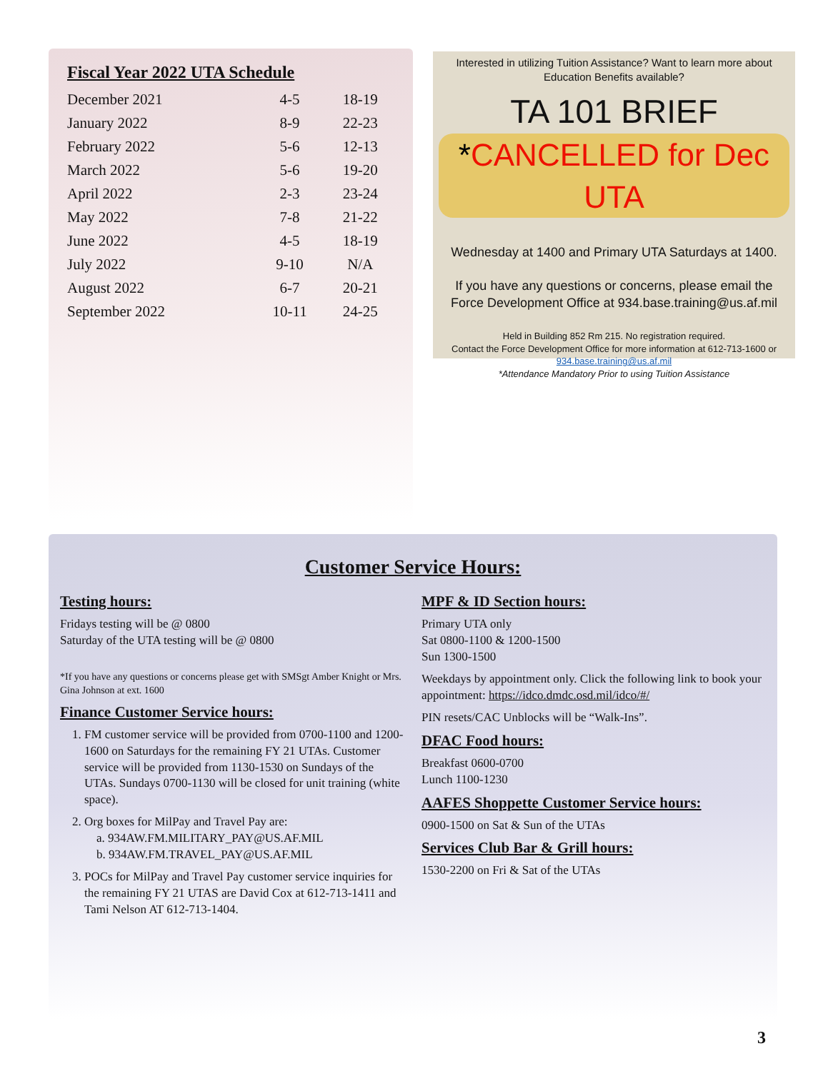Fiscal Year 2022 UTA Schedule
| December 2021 | 4-5 | 18-19 |
| January 2022 | 8-9 | 22-23 |
| February 2022 | 5-6 | 12-13 |
| March 2022 | 5-6 | 19-20 |
| April 2022 | 2-3 | 23-24 |
| May 2022 | 7-8 | 21-22 |
| June 2022 | 4-5 | 18-19 |
| July 2022 | 9-10 | N/A |
| August 2022 | 6-7 | 20-21 |
| September 2022 | 10-11 | 24-25 |
Interested in utilizing Tuition Assistance? Want to learn more about Education Benefits available?
TA 101 BRIEF
*CANCELLED for Dec UTA
Wednesday at 1400 and Primary UTA Saturdays at 1400.
If you have any questions or concerns, please email the Force Development Office at 934.base.training@us.af.mil
Held in Building 852 Rm 215. No registration required.
Contact the Force Development Office for more information at 612-713-1600 or 934.base.training@us.af.mil
*Attendance Mandatory Prior to using Tuition Assistance
Customer Service Hours:
Testing hours:
Fridays testing will be @ 0800
Saturday of the UTA testing will be @ 0800
*If you have any questions or concerns please get with SMSgt Amber Knight or Mrs. Gina Johnson at ext. 1600
Finance Customer Service hours:
1. FM customer service will be provided from 0700-1100 and 1200-1600 on Saturdays for the remaining FY 21 UTAs. Customer service will be provided from 1130-1530 on Sundays of the UTAs. Sundays 0700-1130 will be closed for unit training (white space).
2. Org boxes for MilPay and Travel Pay are:
a. 934AW.FM.MILITARY_PAY@US.AF.MIL
b. 934AW.FM.TRAVEL_PAY@US.AF.MIL
3. POCs for MilPay and Travel Pay customer service inquiries for the remaining FY 21 UTAS are David Cox at 612-713-1411 and Tami Nelson AT 612-713-1404.
MPF & ID Section hours:
Primary UTA only
Sat 0800-1100 & 1200-1500
Sun 1300-1500
Weekdays by appointment only. Click the following link to book your appointment: https://idco.dmdc.osd.mil/idco/#/
PIN resets/CAC Unblocks will be “Walk-Ins”.
DFAC Food hours:
Breakfast 0600-0700
Lunch 1100-1230
AAFES Shoppette Customer Service hours:
0900-1500 on Sat & Sun of the UTAs
Services Club Bar & Grill hours:
1530-2200 on Fri & Sat of the UTAs
3